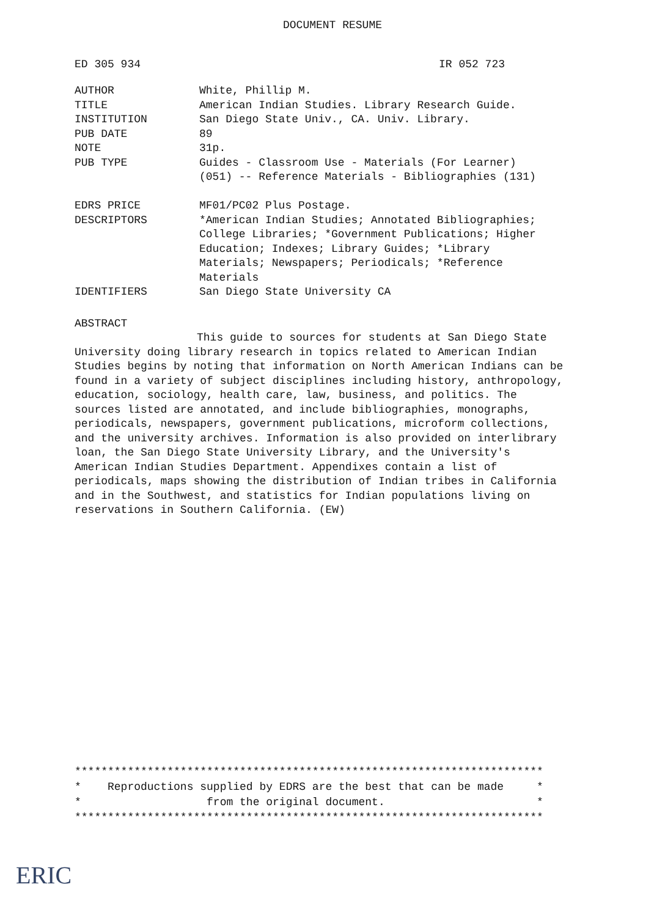DOCUMENT RESUME
ED 305 934 IR 052 723
| AUTHOR | White, Phillip M. |
| TITLE | American Indian Studies. Library Research Guide. |
| INSTITUTION | San Diego State Univ., CA. Univ. Library. |
| PUB DATE | 89 |
| NOTE | 31p. |
| PUB TYPE | Guides - Classroom Use - Materials (For Learner) (051) -- Reference Materials - Bibliographies (131) |
| EDRS PRICE | MF01/PC02 Plus Postage. |
| DESCRIPTORS | *American Indian Studies; Annotated Bibliographies; College Libraries; *Government Publications; Higher Education; Indexes; Library Guides; *Library Materials; Newspapers; Periodicals; *Reference Materials |
| IDENTIFIERS | San Diego State University CA |
ABSTRACT
This guide to sources for students at San Diego State University doing library research in topics related to American Indian Studies begins by noting that information on North American Indians can be found in a variety of subject disciplines including history, anthropology, education, sociology, health care, law, business, and politics. The sources listed are annotated, and include bibliographies, monographs, periodicals, newspapers, government publications, microform collections, and the university archives. Information is also provided on interlibrary loan, the San Diego State University Library, and the University's American Indian Studies Department. Appendixes contain a list of periodicals, maps showing the distribution of Indian tribes in California and in the Southwest, and statistics for Indian populations living on reservations in Southern California. (EW)
*********************************************************************** * Reproductions supplied by EDRS are the best that can be made * * from the original document. * ***********************************************************************
ERIC